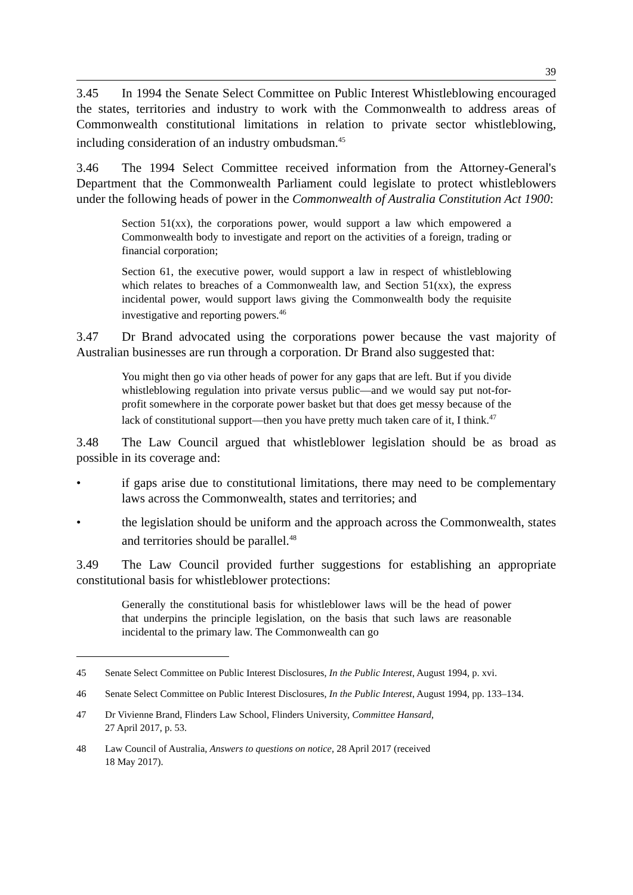39
3.45 In 1994 the Senate Select Committee on Public Interest Whistleblowing encouraged the states, territories and industry to work with the Commonwealth to address areas of Commonwealth constitutional limitations in relation to private sector whistleblowing, including consideration of an industry ombudsman.<sup>45</sup>
3.46 The 1994 Select Committee received information from the Attorney-General's Department that the Commonwealth Parliament could legislate to protect whistleblowers under the following heads of power in the Commonwealth of Australia Constitution Act 1900:
Section 51(xx), the corporations power, would support a law which empowered a Commonwealth body to investigate and report on the activities of a foreign, trading or financial corporation;
Section 61, the executive power, would support a law in respect of whistleblowing which relates to breaches of a Commonwealth law, and Section 51(xx), the express incidental power, would support laws giving the Commonwealth body the requisite investigative and reporting powers.<sup>46</sup>
3.47 Dr Brand advocated using the corporations power because the vast majority of Australian businesses are run through a corporation. Dr Brand also suggested that:
You might then go via other heads of power for any gaps that are left. But if you divide whistleblowing regulation into private versus public—and we would say put not-for-profit somewhere in the corporate power basket but that does get messy because of the lack of constitutional support—then you have pretty much taken care of it, I think.<sup>47</sup>
3.48 The Law Council argued that whistleblower legislation should be as broad as possible in its coverage and:
• if gaps arise due to constitutional limitations, there may need to be complementary laws across the Commonwealth, states and territories; and
• the legislation should be uniform and the approach across the Commonwealth, states and territories should be parallel.<sup>48</sup>
3.49 The Law Council provided further suggestions for establishing an appropriate constitutional basis for whistleblower protections:
Generally the constitutional basis for whistleblower laws will be the head of power that underpins the principle legislation, on the basis that such laws are reasonable incidental to the primary law. The Commonwealth can go
45 Senate Select Committee on Public Interest Disclosures, In the Public Interest, August 1994, p. xvi.
46 Senate Select Committee on Public Interest Disclosures, In the Public Interest, August 1994, pp. 133–134.
47 Dr Vivienne Brand, Flinders Law School, Flinders University, Committee Hansard,
27 April 2017, p. 53.
48 Law Council of Australia, Answers to questions on notice, 28 April 2017 (received
18 May 2017).